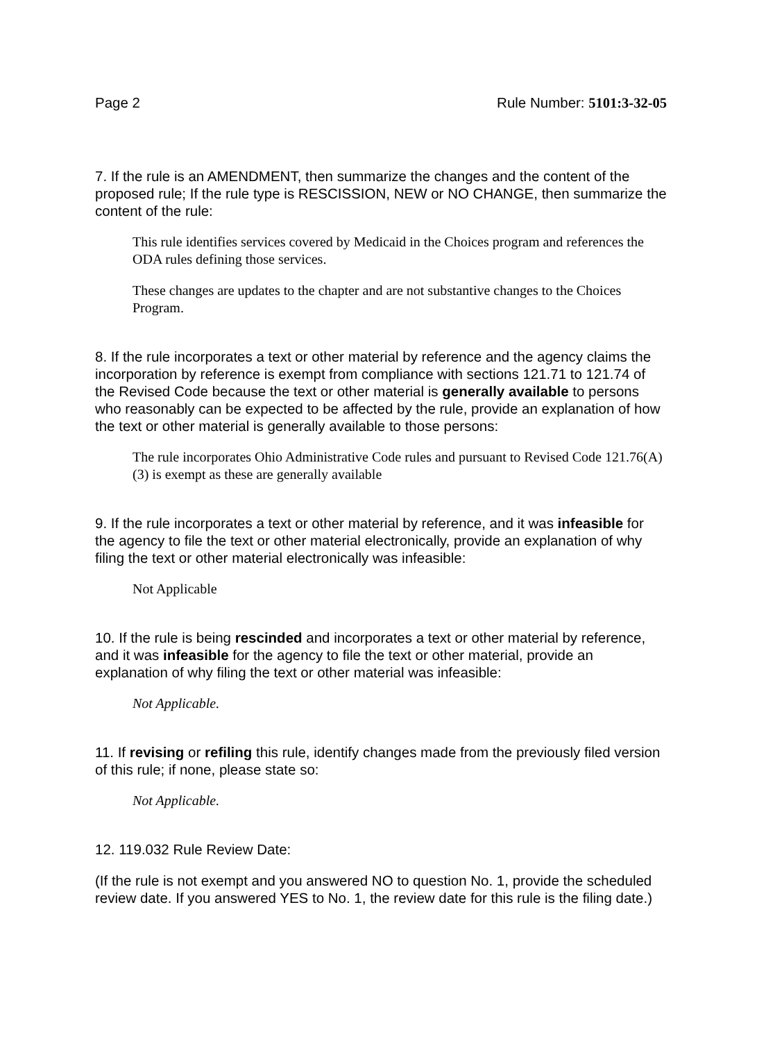Page 2 Rule Number: 5101:3-32-05
7. If the rule is an AMENDMENT, then summarize the changes and the content of the proposed rule; If the rule type is RESCISSION, NEW or NO CHANGE, then summarize the content of the rule:
This rule identifies services covered by Medicaid in the Choices program and references the ODA rules defining those services.
These changes are updates to the chapter and are not substantive changes to the Choices Program.
8. If the rule incorporates a text or other material by reference and the agency claims the incorporation by reference is exempt from compliance with sections 121.71 to 121.74 of the Revised Code because the text or other material is generally available to persons who reasonably can be expected to be affected by the rule, provide an explanation of how the text or other material is generally available to those persons:
The rule incorporates Ohio Administrative Code rules and pursuant to Revised Code 121.76(A)(3) is exempt as these are generally available
9. If the rule incorporates a text or other material by reference, and it was infeasible for the agency to file the text or other material electronically, provide an explanation of why filing the text or other material electronically was infeasible:
Not Applicable
10. If the rule is being rescinded and incorporates a text or other material by reference, and it was infeasible for the agency to file the text or other material, provide an explanation of why filing the text or other material was infeasible:
Not Applicable.
11. If revising or refiling this rule, identify changes made from the previously filed version of this rule; if none, please state so:
Not Applicable.
12. 119.032 Rule Review Date:
(If the rule is not exempt and you answered NO to question No. 1, provide the scheduled review date. If you answered YES to No. 1, the review date for this rule is the filing date.)